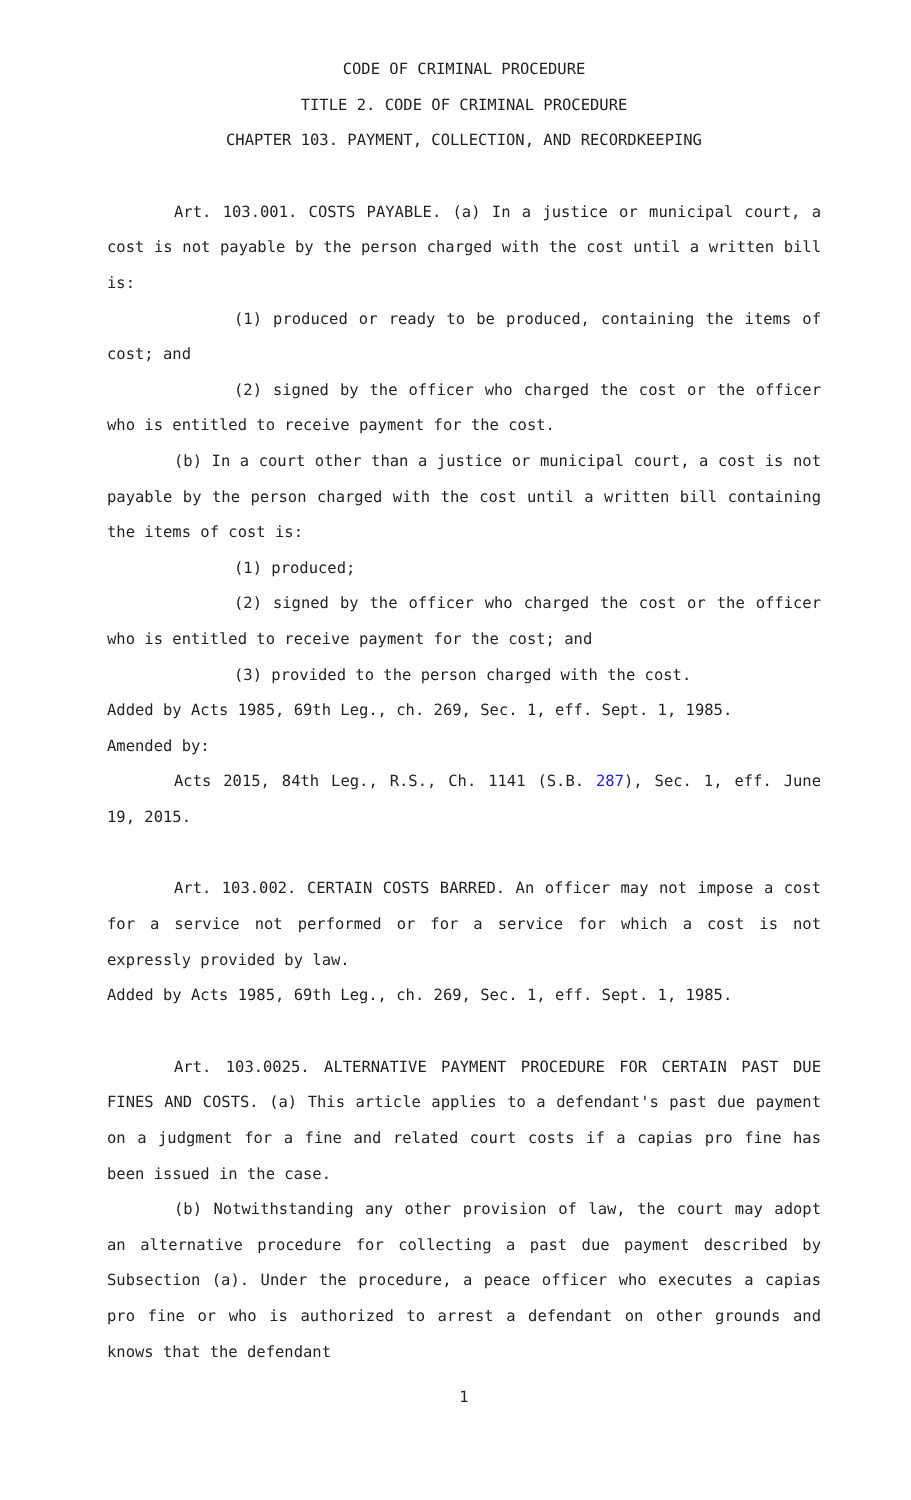CODE OF CRIMINAL PROCEDURE
TITLE 2. CODE OF CRIMINAL PROCEDURE
CHAPTER 103. PAYMENT, COLLECTION, AND RECORDKEEPING
Art. 103.001. COSTS PAYABLE. (a) In a justice or municipal court, a cost is not payable by the person charged with the cost until a written bill is:
(1) produced or ready to be produced, containing the items of cost; and
(2) signed by the officer who charged the cost or the officer who is entitled to receive payment for the cost.
(b) In a court other than a justice or municipal court, a cost is not payable by the person charged with the cost until a written bill containing the items of cost is:
(1) produced;
(2) signed by the officer who charged the cost or the officer who is entitled to receive payment for the cost; and
(3) provided to the person charged with the cost.
Added by Acts 1985, 69th Leg., ch. 269, Sec. 1, eff. Sept. 1, 1985.
Amended by:
Acts 2015, 84th Leg., R.S., Ch. 1141 (S.B. 287), Sec. 1, eff. June 19, 2015.
Art. 103.002. CERTAIN COSTS BARRED. An officer may not impose a cost for a service not performed or for a service for which a cost is not expressly provided by law.
Added by Acts 1985, 69th Leg., ch. 269, Sec. 1, eff. Sept. 1, 1985.
Art. 103.0025. ALTERNATIVE PAYMENT PROCEDURE FOR CERTAIN PAST DUE FINES AND COSTS. (a) This article applies to a defendant's past due payment on a judgment for a fine and related court costs if a capias pro fine has been issued in the case.
(b) Notwithstanding any other provision of law, the court may adopt an alternative procedure for collecting a past due payment described by Subsection (a). Under the procedure, a peace officer who executes a capias pro fine or who is authorized to arrest a defendant on other grounds and knows that the defendant
1